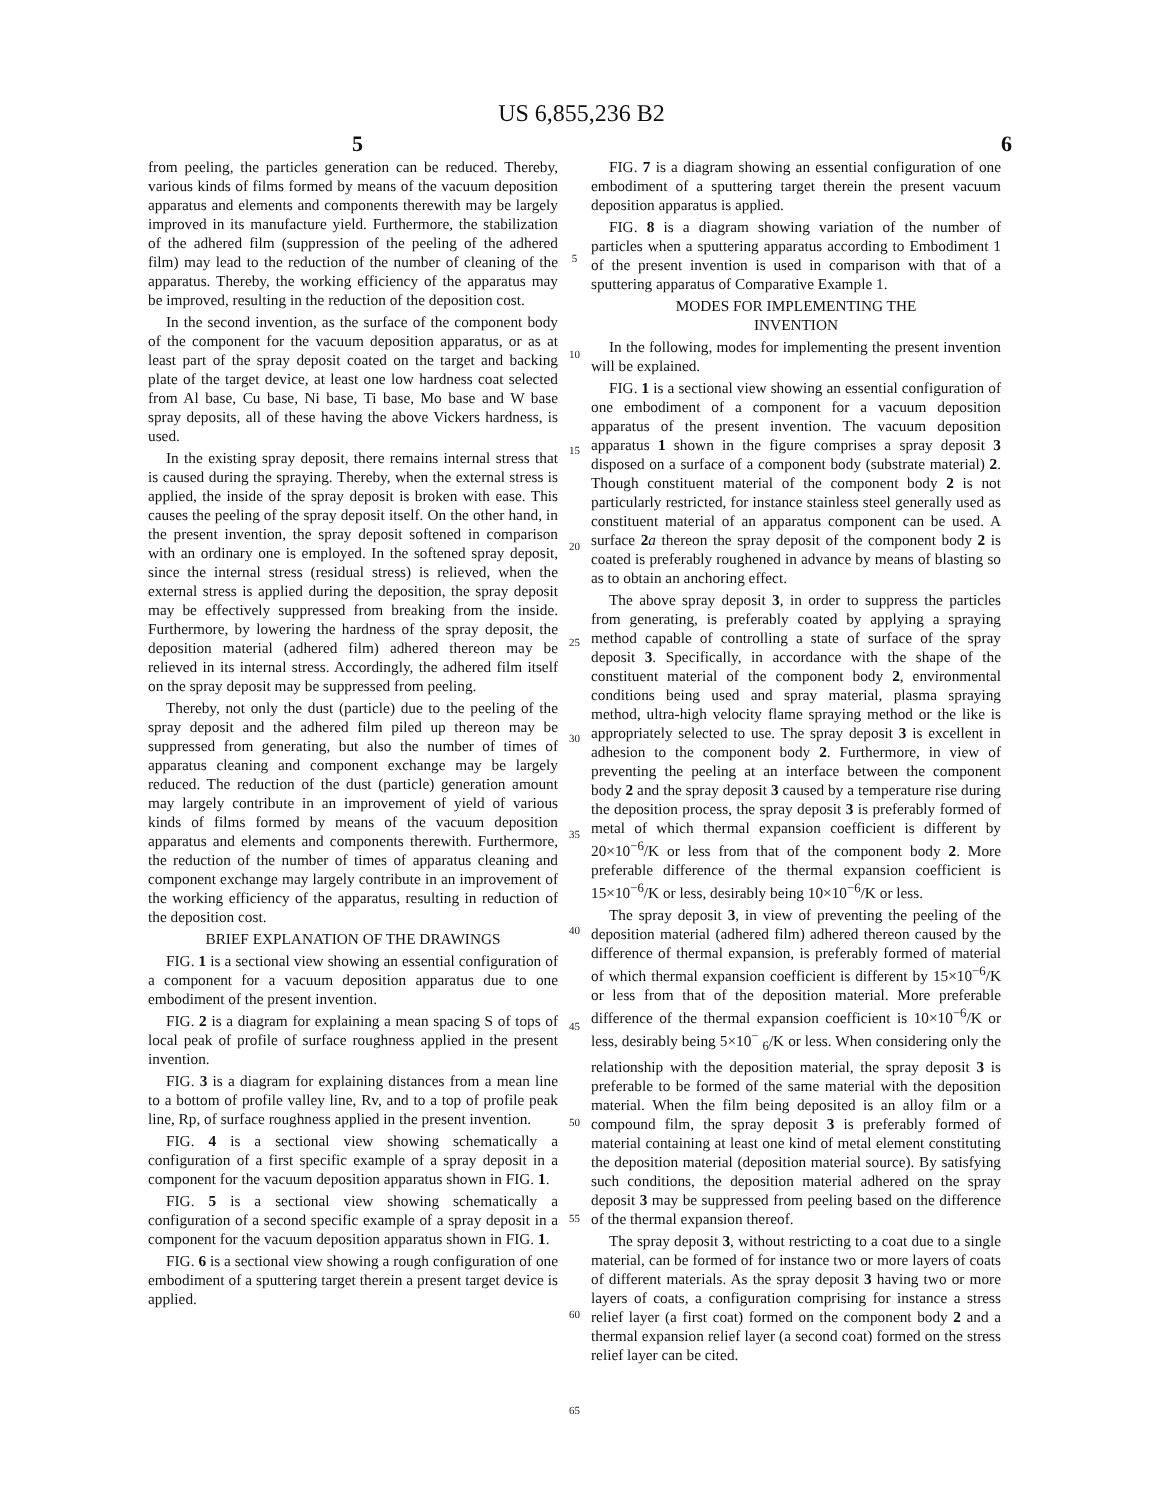US 6,855,236 B2
5 6
from peeling, the particles generation can be reduced. Thereby, various kinds of films formed by means of the vacuum deposition apparatus and elements and components therewith may be largely improved in its manufacture yield. Furthermore, the stabilization of the adhered film (suppression of the peeling of the adhered film) may lead to the reduction of the number of cleaning of the apparatus. Thereby, the working efficiency of the apparatus may be improved, resulting in the reduction of the deposition cost.
In the second invention, as the surface of the component body of the component for the vacuum deposition apparatus, or as at least part of the spray deposit coated on the target and backing plate of the target device, at least one low hardness coat selected from Al base, Cu base, Ni base, Ti base, Mo base and W base spray deposits, all of these having the above Vickers hardness, is used.
In the existing spray deposit, there remains internal stress that is caused during the spraying. Thereby, when the external stress is applied, the inside of the spray deposit is broken with ease. This causes the peeling of the spray deposit itself. On the other hand, in the present invention, the spray deposit softened in comparison with an ordinary one is employed. In the softened spray deposit, since the internal stress (residual stress) is relieved, when the external stress is applied during the deposition, the spray deposit may be effectively suppressed from breaking from the inside. Furthermore, by lowering the hardness of the spray deposit, the deposition material (adhered film) adhered thereon may be relieved in its internal stress. Accordingly, the adhered film itself on the spray deposit may be suppressed from peeling.
Thereby, not only the dust (particle) due to the peeling of the spray deposit and the adhered film piled up thereon may be suppressed from generating, but also the number of times of apparatus cleaning and component exchange may be largely reduced. The reduction of the dust (particle) generation amount may largely contribute in an improvement of yield of various kinds of films formed by means of the vacuum deposition apparatus and elements and components therewith. Furthermore, the reduction of the number of times of apparatus cleaning and component exchange may largely contribute in an improvement of the working efficiency of the apparatus, resulting in reduction of the deposition cost.
BRIEF EXPLANATION OF THE DRAWINGS
FIG. 1 is a sectional view showing an essential configuration of a component for a vacuum deposition apparatus due to one embodiment of the present invention.
FIG. 2 is a diagram for explaining a mean spacing S of tops of local peak of profile of surface roughness applied in the present invention.
FIG. 3 is a diagram for explaining distances from a mean line to a bottom of profile valley line, Rv, and to a top of profile peak line, Rp, of surface roughness applied in the present invention.
FIG. 4 is a sectional view showing schematically a configuration of a first specific example of a spray deposit in a component for the vacuum deposition apparatus shown in FIG. 1.
FIG. 5 is a sectional view showing schematically a configuration of a second specific example of a spray deposit in a component for the vacuum deposition apparatus shown in FIG. 1.
FIG. 6 is a sectional view showing a rough configuration of one embodiment of a sputtering target therein a present target device is applied.
5
10
15
20
25
30
35
40
45
50
55
60
65
FIG. 7 is a diagram showing an essential configuration of one embodiment of a sputtering target therein the present vacuum deposition apparatus is applied.
FIG. 8 is a diagram showing variation of the number of particles when a sputtering apparatus according to Embodiment 1 of the present invention is used in comparison with that of a sputtering apparatus of Comparative Example 1.
MODES FOR IMPLEMENTING THE
INVENTION
In the following, modes for implementing the present invention will be explained.
FIG. 1 is a sectional view showing an essential configuration of one embodiment of a component for a vacuum deposition apparatus of the present invention. The vacuum deposition apparatus 1 shown in the figure comprises a spray deposit 3 disposed on a surface of a component body (substrate material) 2. Though constituent material of the component body 2 is not particularly restricted, for instance stainless steel generally used as constituent material of an apparatus component can be used. A surface 2 a thereon the spray deposit of the component body 2 is coated is preferably roughened in advance by means of blasting so as to obtain an anchoring effect.
The above spray deposit 3, in order to suppress the particles from generating, is preferably coated by applying a spraying method capable of controlling a state of surface of the spray deposit 3. Specifically, in accordance with the shape of the constituent material of the component body 2, environmental conditions being used and spray material, plasma spraying method, ultra-high velocity flame spraying method or the like is appropriately selected to use. The spray deposit 3 is excellent in adhesion to the component body 2. Furthermore, in view of preventing the peeling at an interface between the component body 2 and the spray deposit 3 caused by a temperature rise during the deposition process, the spray deposit 3 is preferably formed of metal of which thermal expansion coefficient is different by 20×10<sup>−6</sup>/K or less from that of the component body 2. More preferable difference of the thermal expansion coefficient is 15×10<sup>−6</sup>/K or less, desirably being 10×10<sup>−6</sup>/K or less.
The spray deposit 3, in view of preventing the peeling of the deposition material (adhered film) adhered thereon caused by the difference of thermal expansion, is preferably formed of material of which thermal expansion coefficient is different by 15×10<sup>−6</sup>/K or less from that of the deposition material. More preferable difference of the thermal expansion coefficient is 10×10<sup>−6</sup>/K or less, desirably being 5×10<sup>−</sup> <sub>6</sub>/K or less. When considering only the relationship with the deposition material, the spray deposit 3 is preferable to be formed of the same material with the deposition material. When the film being deposited is an alloy film or a compound film, the spray deposit 3 is preferably formed of material containing at least one kind of metal element constituting the deposition material (deposition material source). By satisfying such conditions, the deposition material adhered on the spray deposit 3 may be suppressed from peeling based on the difference of the thermal expansion thereof.
The spray deposit 3, without restricting to a coat due to a single material, can be formed of for instance two or more layers of coats of different materials. As the spray deposit 3 having two or more layers of coats, a configuration comprising for instance a stress relief layer (a first coat) formed on the component body 2 and a thermal expansion relief layer (a second coat) formed on the stress relief layer can be cited.